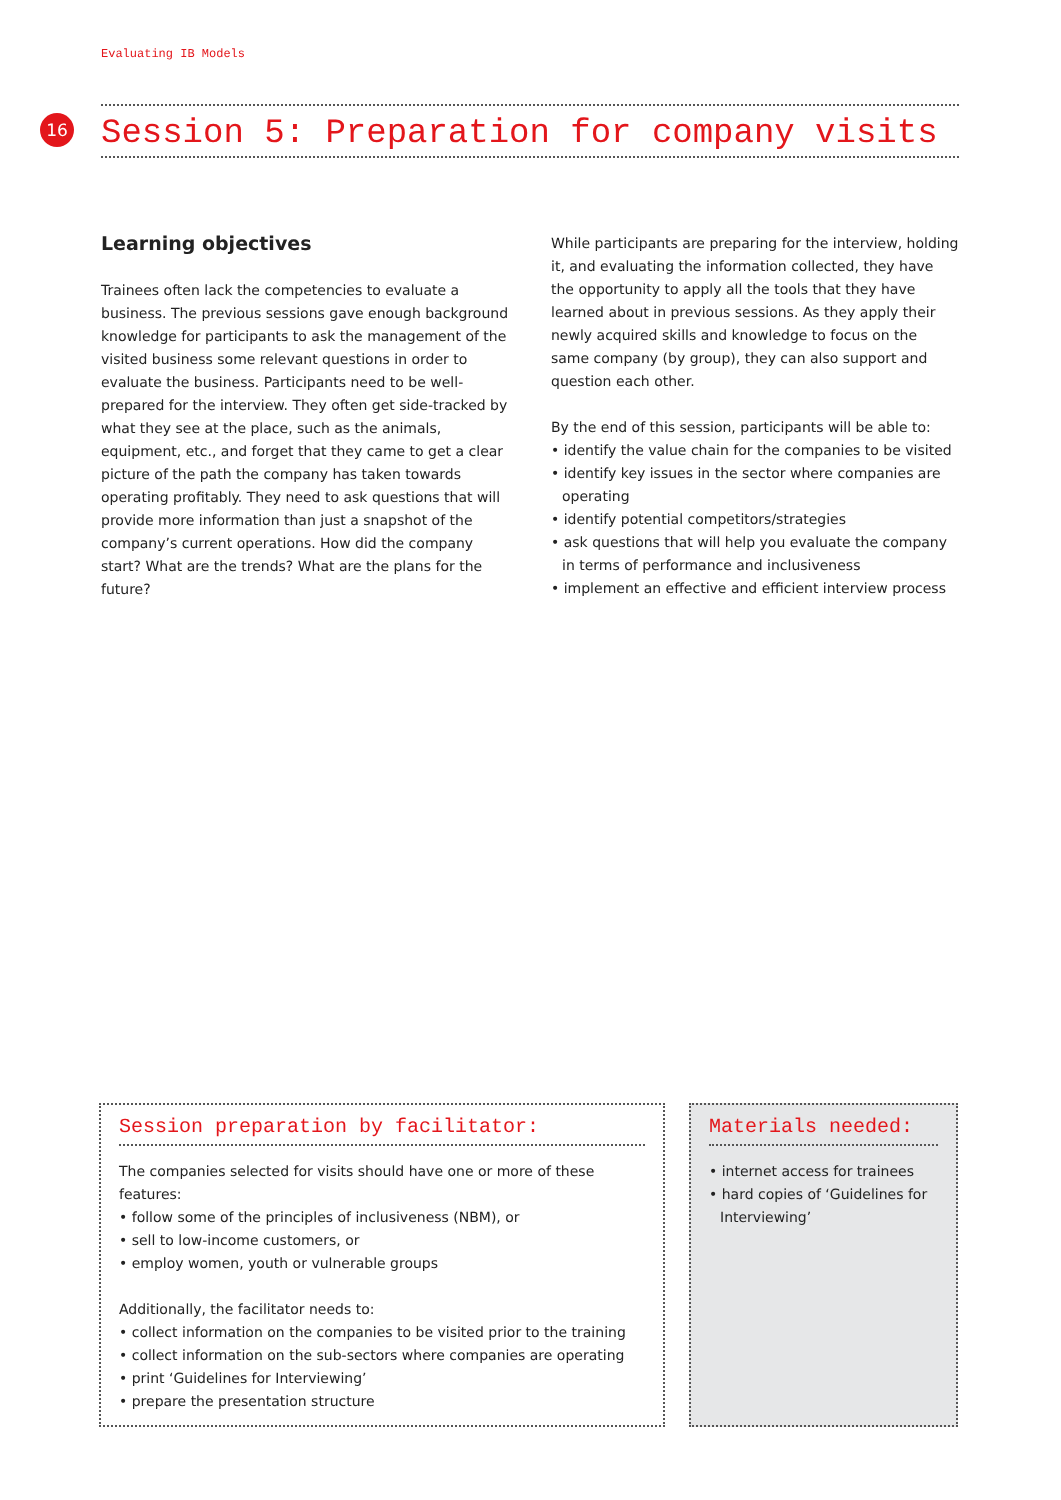Evaluating IB Models
16 Session 5: Preparation for company visits
Learning objectives
Trainees often lack the competencies to evaluate a business. The previous sessions gave enough background knowledge for participants to ask the management of the visited business some relevant questions in order to evaluate the business. Participants need to be well-prepared for the interview. They often get side-tracked by what they see at the place, such as the animals, equipment, etc., and forget that they came to get a clear picture of the path the company has taken towards operating profitably. They need to ask questions that will provide more information than just a snapshot of the company’s current operations. How did the company start? What are the trends? What are the plans for the future?
While participants are preparing for the interview, holding it, and evaluating the information collected, they have the opportunity to apply all the tools that they have learned about in previous sessions. As they apply their newly acquired skills and knowledge to focus on the same company (by group), they can also support and question each other.
By the end of this session, participants will be able to:
• identify the value chain for the companies to be visited
• identify key issues in the sector where companies are operating
• identify potential competitors/strategies
• ask questions that will help you evaluate the company in terms of performance and inclusiveness
• implement an effective and efficient interview process
Session preparation by facilitator:
The companies selected for visits should have one or more of these features:
• follow some of the principles of inclusiveness (NBM), or
• sell to low-income customers, or
• employ women, youth or vulnerable groups
Additionally, the facilitator needs to:
• collect information on the companies to be visited prior to the training
• collect information on the sub-sectors where companies are operating
• print ‘Guidelines for Interviewing’
• prepare the presentation structure
Materials needed:
• internet access for trainees
• hard copies of ‘Guidelines for Interviewing’